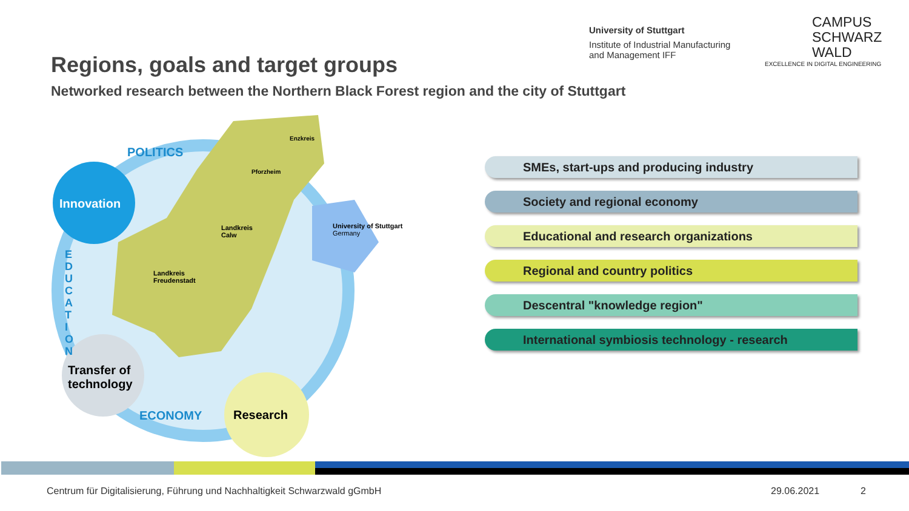University of Stuttgart
Institute of Industrial Manufacturing
and Management IFF
CAMPUS
SCHWARZ
WALD
EXCELLENCE IN DIGITAL ENGINEERING
Regions, goals and target groups
Networked research between the Northern Black Forest region and the city of Stuttgart
Innovation
Transfer of
technology
Research
POLITICS
E D U C A T I O N
ECONOMY
Enzkreis
Pforzheim
Landkreis
Calw
Landkreis
Freudenstadt
University of Stuttgart
Germany
SMEs, start-ups and producing industry
Society and regional economy
Educational and research organizations
Regional and country politics
Descentral "knowledge region"
International symbiosis technology - research
Centrum für Digitalisierung, Führung und Nachhaltigkeit Schwarzwald gGmbH
29.06.2021 2